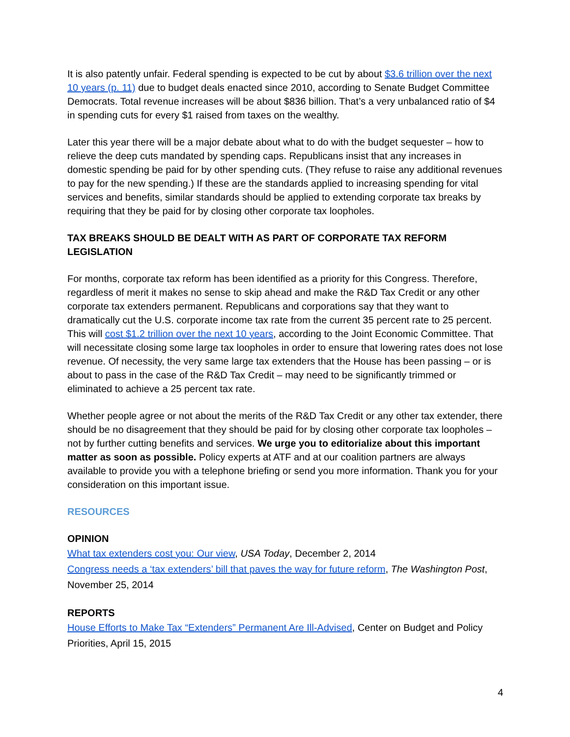It is also patently unfair. Federal spending is expected to be cut by about $3.6 trillion over the next 10 years (p. 11) due to budget deals enacted since 2010, according to Senate Budget Committee Democrats. Total revenue increases will be about $836 billion. That’s a very unbalanced ratio of $4 in spending cuts for every $1 raised from taxes on the wealthy.
Later this year there will be a major debate about what to do with the budget sequester – how to relieve the deep cuts mandated by spending caps. Republicans insist that any increases in domestic spending be paid for by other spending cuts. (They refuse to raise any additional revenues to pay for the new spending.) If these are the standards applied to increasing spending for vital services and benefits, similar standards should be applied to extending corporate tax breaks by requiring that they be paid for by closing other corporate tax loopholes.
TAX BREAKS SHOULD BE DEALT WITH AS PART OF CORPORATE TAX REFORM LEGISLATION
For months, corporate tax reform has been identified as a priority for this Congress. Therefore, regardless of merit it makes no sense to skip ahead and make the R&D Tax Credit or any other corporate tax extenders permanent. Republicans and corporations say that they want to dramatically cut the U.S. corporate income tax rate from the current 35 percent rate to 25 percent. This will cost $1.2 trillion over the next 10 years, according to the Joint Economic Committee. That will necessitate closing some large tax loopholes in order to ensure that lowering rates does not lose revenue. Of necessity, the very same large tax extenders that the House has been passing – or is about to pass in the case of the R&D Tax Credit – may need to be significantly trimmed or eliminated to achieve a 25 percent tax rate.
Whether people agree or not about the merits of the R&D Tax Credit or any other tax extender, there should be no disagreement that they should be paid for by closing other corporate tax loopholes – not by further cutting benefits and services. We urge you to editorialize about this important matter as soon as possible. Policy experts at ATF and at our coalition partners are always available to provide you with a telephone briefing or send you more information. Thank you for your consideration on this important issue.
RESOURCES
OPINION
What tax extenders cost you: Our view, USA Today, December 2, 2014
Congress needs a ‘tax extenders’ bill that paves the way for future reform, The Washington Post, November 25, 2014
REPORTS
House Efforts to Make Tax “Extenders” Permanent Are Ill-Advised, Center on Budget and Policy Priorities, April 15, 2015
4